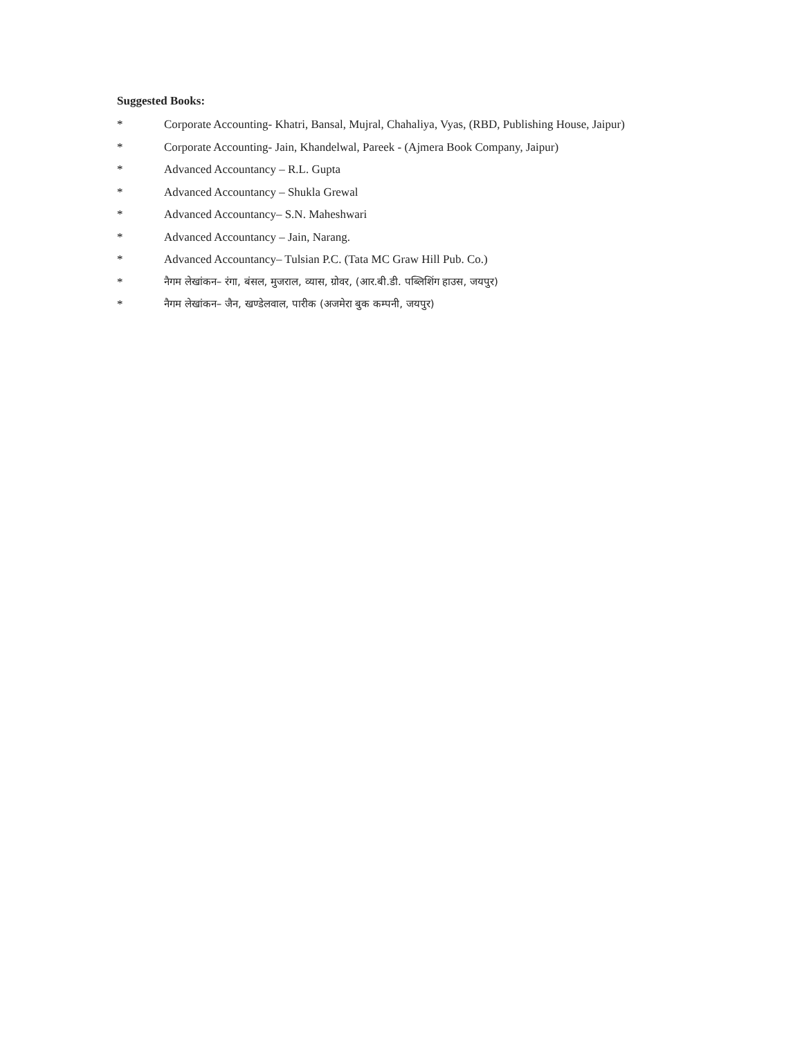Suggested Books:
* Corporate Accounting- Khatri, Bansal, Mujral, Chahaliya, Vyas, (RBD, Publishing House, Jaipur)
* Corporate Accounting- Jain, Khandelwal, Pareek - (Ajmera Book Company, Jaipur)
* Advanced Accountancy – R.L. Gupta
* Advanced Accountancy – Shukla Grewal
* Advanced Accountancy– S.N. Maheshwari
* Advanced Accountancy – Jain, Narang.
* Advanced Accountancy– Tulsian P.C. (Tata MC Graw Hill Pub. Co.)
* नैगम लेखांकन– रंगा, बंसल, मुजराल, व्यास, ग्रोवर, (आर.बी.डी. पब्लिशिंग हाउस, जयपुर)
* नैगम लेखांकन– जैन, खण्डेलवाल, पारीक (अजमेरा बुक कम्पनी, जयपुर)